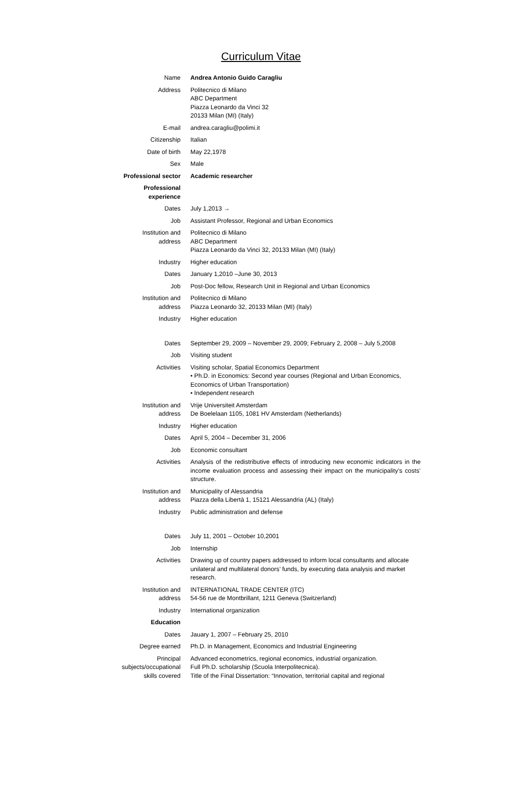Curriculum Vitae
| Name | Andrea Antonio Guido Caragliu |
| Address | Politecnico di Milano ABC Department Piazza Leonardo da Vinci 32 20133 Milan (MI) (Italy) |
| E-mail | andrea.caragliu@polimi.it |
| Citizenship | Italian |
| Date of birth | May 22,1978 |
| Sex | Male |
| Professional sector | Academic researcher |
| Professional experience | |
| Dates | July 1,2013 → |
| Job | Assistant Professor, Regional and Urban Economics |
| Institution and address | Politecnico di Milano ABC Department Piazza Leonardo da Vinci 32, 20133 Milan (MI) (Italy) |
| Industry | Higher education |
| Dates | January 1,2010 –June 30, 2013 |
| Job | Post-Doc fellow, Research Unit in Regional and Urban Economics |
| Institution and address | Politecnico di Milano Piazza Leonardo 32, 20133 Milan (MI) (Italy) |
| Industry | Higher education |
| Dates | September 29, 2009 – November 29, 2009; February 2, 2008 – July 5,2008 |
| Job | Visiting student |
| Activities | Visiting scholar, Spatial Economics Department • Ph.D. in Economics: Second year courses (Regional and Urban Economics, Economics of Urban Transportation) • Independent research |
| Institution and address | Vrije Universiteit Amsterdam De Boelelaan 1105, 1081 HV Amsterdam (Netherlands) |
| Industry | Higher education |
| Dates | April 5, 2004 – December 31, 2006 |
| Job | Economic consultant |
| Activities | Analysis of the redistributive effects of introducing new economic indicators in the income evaluation process and assessing their impact on the municipality’s costs’ structure. |
| Institution and address | Municipality of Alessandria Piazza della Libertà 1, 15121 Alessandria (AL) (Italy) |
| Industry | Public administration and defense |
| Dates | July 11, 2001 – October 10,2001 |
| Job | Internship |
| Activities | Drawing up of country papers addressed to inform local consultants and allocate unilateral and multilateral donors’ funds, by executing data analysis and market research. |
| Institution and address | INTERNATIONAL TRADE CENTER (ITC) 54-56 rue de Montbrillant, 1211 Geneva (Switzerland) |
| Industry | International organization |
| Education | |
| Dates | Jauary 1, 2007 – February 25, 2010 |
| Degree earned | Ph.D. in Management, Economics and Industrial Engineering |
| Principal subjects/occupational skills covered | Advanced econometrics, regional economics, industrial organization. Full Ph.D. scholarship (Scuola Interpolitecnica). Title of the Final Dissertation: “Innovation, territorial capital and regional |